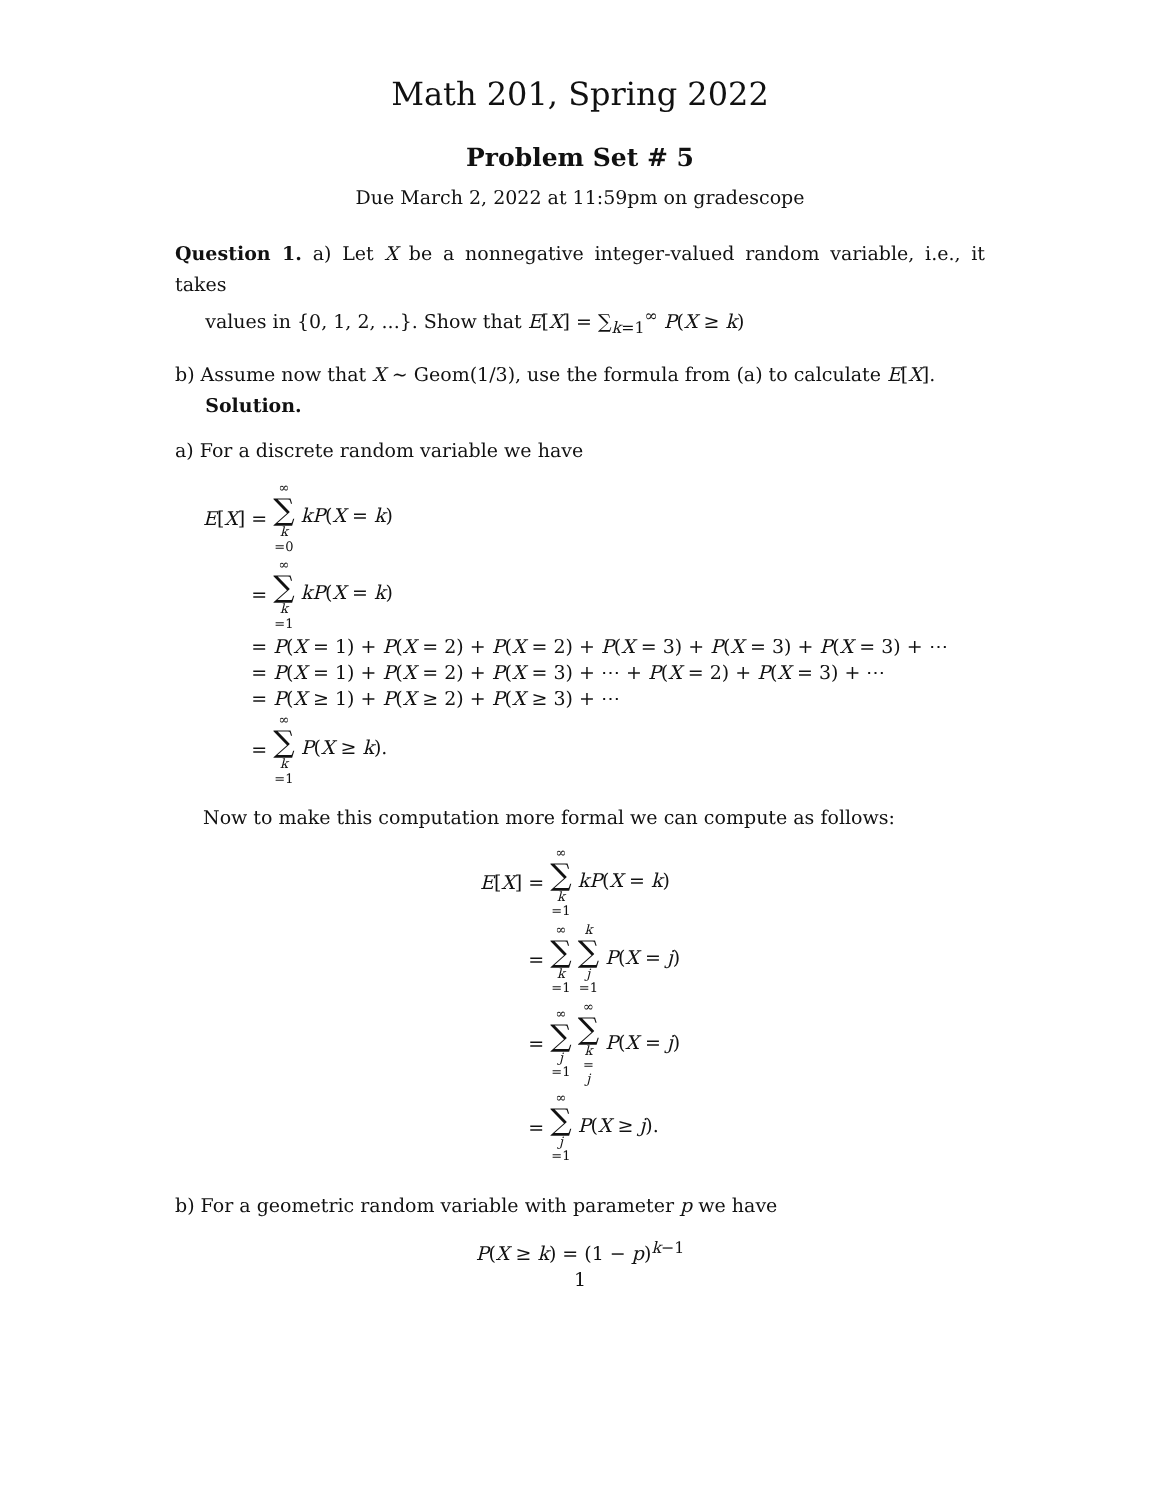Math 201, Spring 2022
Problem Set # 5
Due March 2, 2022 at 11:59pm on gradescope
Question 1. a) Let X be a nonnegative integer-valued random variable, i.e., it takes
values in {0, 1, 2, ...}. Show that E[X] = ∑<sub>k=1</sub><sup>∞</sup> P(X ≥ k)
b) Assume now that X ∼ Geom(1/3), use the formula from (a) to calculate E[X].
Solution.
a) For a discrete random variable we have
E[X] = ∞ ∑ k =0 kP(X = k) = ∞ ∑ k =1 kP(X = k) = P(X = 1) + P(X = 2) + P(X = 2) + P(X = 3) + P(X = 3) + P(X = 3) + ⋯ = P(X = 1) + P(X = 2) + P(X = 3) + ⋯ + P(X = 2) + P(X = 3) + ⋯ = P(X ≥ 1) + P(X ≥ 2) + P(X ≥ 3) + ⋯ = ∞ ∑ k =1 P(X ≥ k).
Now to make this computation more formal we can compute as follows:
E[X] = ∞ ∑ k =1 kP(X = k) = ∞ ∑ k =1 k ∑ j =1 P(X = j) = ∞ ∑ j =1 ∞ ∑ k = j P(X = j) = ∞ ∑ j =1 P(X ≥ j).
b) For a geometric random variable with parameter p we have
P(X ≥ k) = (1 − p)<sup>k−1</sup>
1